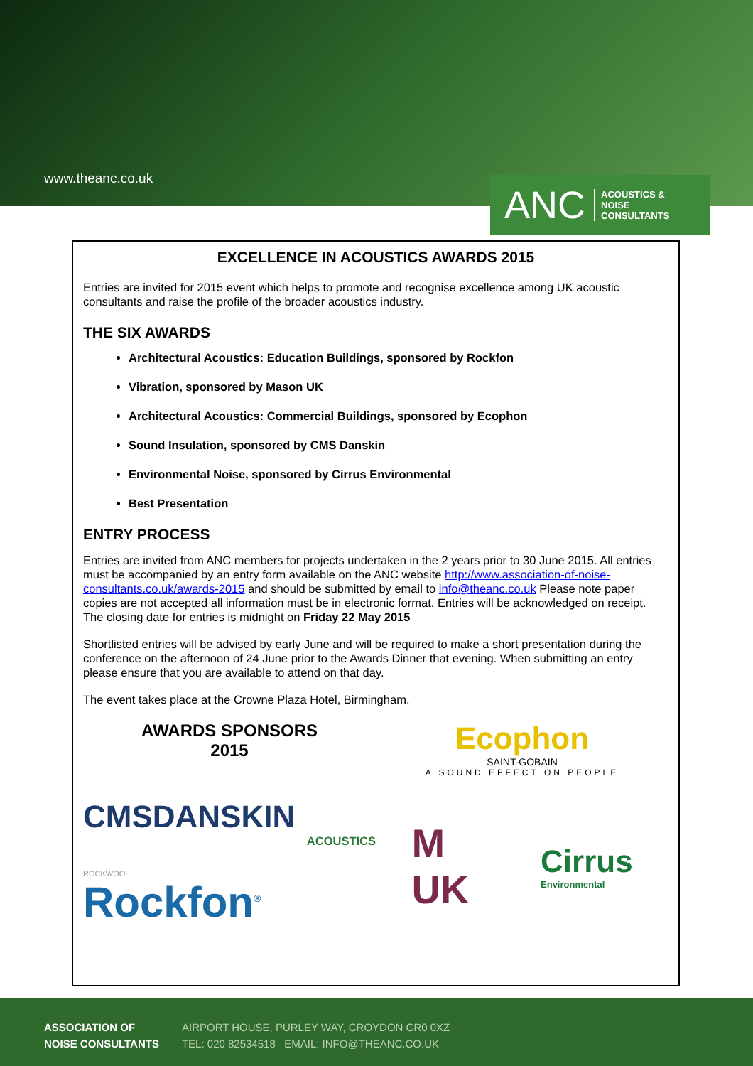www.theanc.co.uk
ANC ACOUSTICS &
NOISE
CONSULTANTS
EXCELLENCE IN ACOUSTICS AWARDS 2015
Entries are invited for 2015 event which helps to promote and recognise excellence among UK acoustic consultants and raise the profile of the broader acoustics industry.
THE SIX AWARDS
Architectural Acoustics: Education Buildings, sponsored by Rockfon
Vibration, sponsored by Mason UK
Architectural Acoustics: Commercial Buildings, sponsored by Ecophon
Sound Insulation, sponsored by CMS Danskin
Environmental Noise, sponsored by Cirrus Environmental
Best Presentation
ENTRY PROCESS
Entries are invited from ANC members for projects undertaken in the 2 years prior to 30 June 2015. All entries must be accompanied by an entry form available on the ANC website http://www.association-of-noise-consultants.co.uk/awards-2015 and should be submitted by email to info@theanc.co.uk Please note paper copies are not accepted all information must be in electronic format. Entries will be acknowledged on receipt. The closing date for entries is midnight on Friday 22 May 2015
Shortlisted entries will be advised by early June and will be required to make a short presentation during the conference on the afternoon of 24 June prior to the Awards Dinner that evening. When submitting an entry please ensure that you are available to attend on that day.
The event takes place at the Crowne Plaza Hotel, Birmingham.
AWARDS SPONSORS
2015
Ecophon
SAINT-GOBAIN
A SOUND EFFECT ON PEOPLE
CMSDANSKIN
ACOUSTICS
ROCKWOOL
Rockfon<sup>®</sup>
M
UK
Cirrus
Environmental
ASSOCIATION OF
NOISE CONSULTANTS
AIRPORT HOUSE, PURLEY WAY, CROYDON CR0 0XZ
TEL: 020 82534518 EMAIL: INFO@THEANC.CO.UK